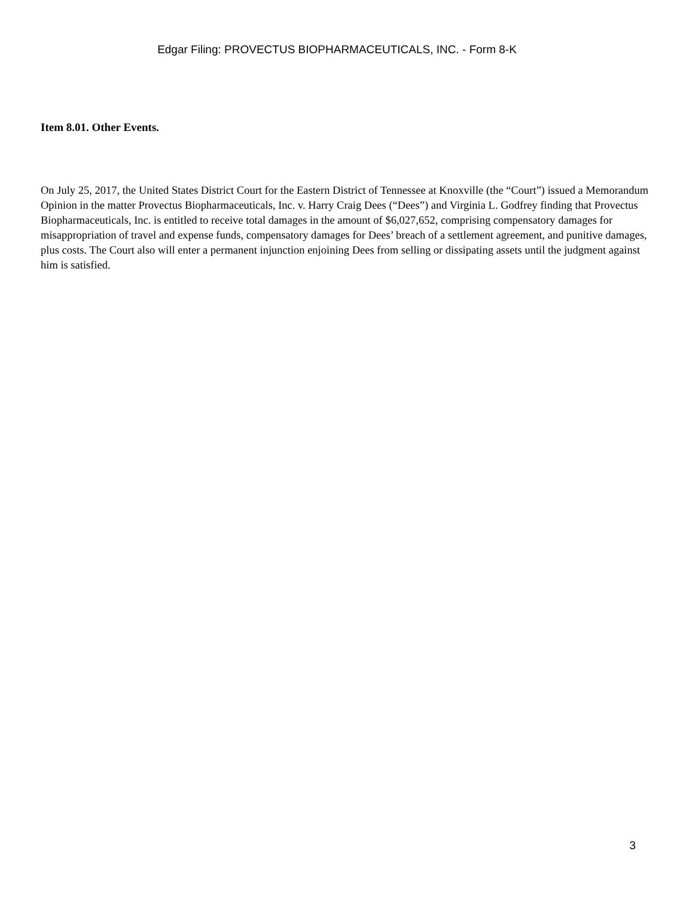Edgar Filing: PROVECTUS BIOPHARMACEUTICALS, INC. - Form 8-K
Item 8.01. Other Events.
On July 25, 2017, the United States District Court for the Eastern District of Tennessee at Knoxville (the “Court”) issued a Memorandum Opinion in the matter Provectus Biopharmaceuticals, Inc. v. Harry Craig Dees (“Dees”) and Virginia L. Godfrey finding that Provectus Biopharmaceuticals, Inc. is entitled to receive total damages in the amount of $6,027,652, comprising compensatory damages for misappropriation of travel and expense funds, compensatory damages for Dees’ breach of a settlement agreement, and punitive damages, plus costs. The Court also will enter a permanent injunction enjoining Dees from selling or dissipating assets until the judgment against him is satisfied.
3